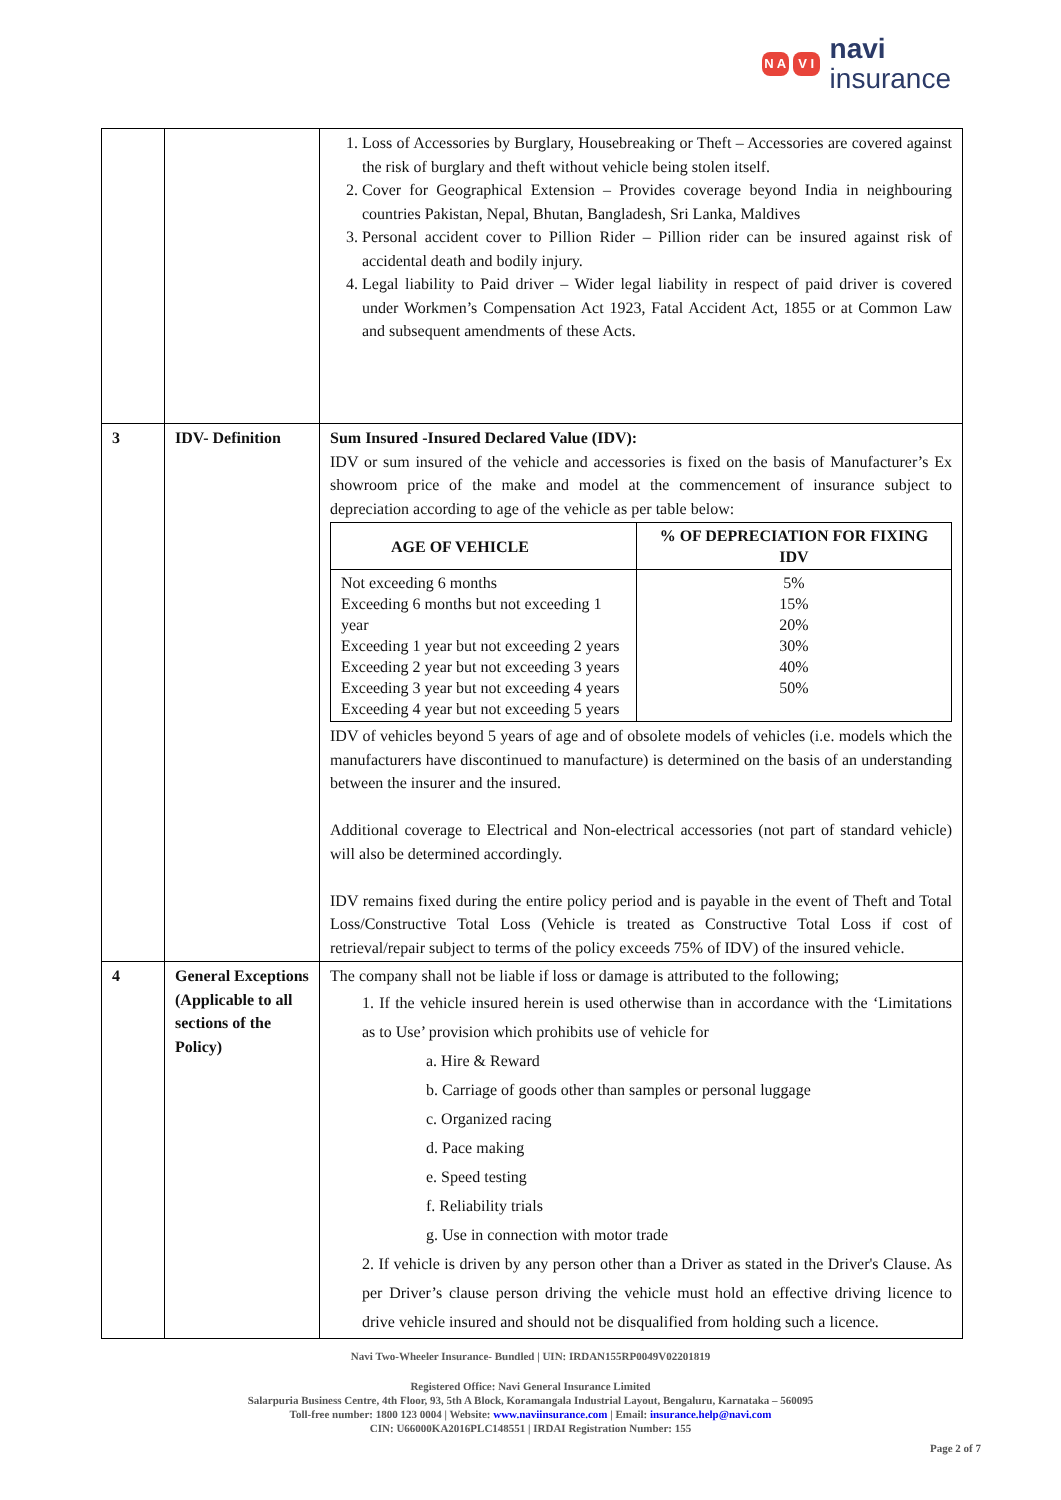N A V I
navi
insurance
| | | 1. Loss of Accessories by Burglary, Housebreaking or Theft – Accessories are covered against the risk of burglary and theft without vehicle being stolen itself. 2. Cover for Geographical Extension – Provides coverage beyond India in neighbouring countries Pakistan, Nepal, Bhutan, Bangladesh, Sri Lanka, Maldives 3. Personal accident cover to Pillion Rider – Pillion rider can be insured against risk of accidental death and bodily injury. 4. Legal liability to Paid driver – Wider legal liability in respect of paid driver is covered under Workmen’s Compensation Act 1923, Fatal Accident Act, 1855 or at Common Law and subsequent amendments of these Acts. |
| 3 | IDV- Definition | Sum Insured -Insured Declared Value (IDV): IDV or sum insured of the vehicle and accessories is fixed on the basis of Manufacturer’s Ex showroom price of the make and model at the commencement of insurance subject to depreciation according to age of the vehicle as per table below: / AGE OF VEHICLE / % OF DEPRECIATION FOR FIXING IDV / / --- / --- / / Not exceeding 6 months Exceeding 6 months but not exceeding 1 year Exceeding 1 year but not exceeding 2 years Exceeding 2 year but not exceeding 3 years Exceeding 3 year but not exceeding 4 years Exceeding 4 year but not exceeding 5 years / 5% 15% 20% 30% 40% 50% / IDV of vehicles beyond 5 years of age and of obsolete models of vehicles (i.e. models which the manufacturers have discontinued to manufacture) is determined on the basis of an understanding between the insurer and the insured. Additional coverage to Electrical and Non-electrical accessories (not part of standard vehicle) will also be determined accordingly. IDV remains fixed during the entire policy period and is payable in the event of Theft and Total Loss/Constructive Total Loss (Vehicle is treated as Constructive Total Loss if cost of retrieval/repair subject to terms of the policy exceeds 75% of IDV) of the insured vehicle. |
| 4 | General Exceptions (Applicable to all sections of the Policy) | The company shall not be liable if loss or damage is attributed to the following; 1. If the vehicle insured herein is used otherwise than in accordance with the ‘Limitations as to Use’ provision which prohibits use of vehicle for a. Hire & Reward b. Carriage of goods other than samples or personal luggage c. Organized racing d. Pace making e. Speed testing f. Reliability trials g. Use in connection with motor trade 2. If vehicle is driven by any person other than a Driver as stated in the Driver's Clause. As per Driver’s clause person driving the vehicle must hold an effective driving licence to drive vehicle insured and should not be disqualified from holding such a licence. |
Navi Two-Wheeler Insurance- Bundled | UIN: IRDAN155RP0049V02201819
Registered Office: Navi General Insurance Limited
Salarpuria Business Centre, 4th Floor, 93, 5th A Block, Koramangala Industrial Layout, Bengaluru, Karnataka – 560095
Toll-free number: 1800 123 0004 | Website: www.naviinsurance.com | Email: insurance.help@navi.com
CIN: U66000KA2016PLC148551 | IRDAI Registration Number: 155
Page 2 of 7